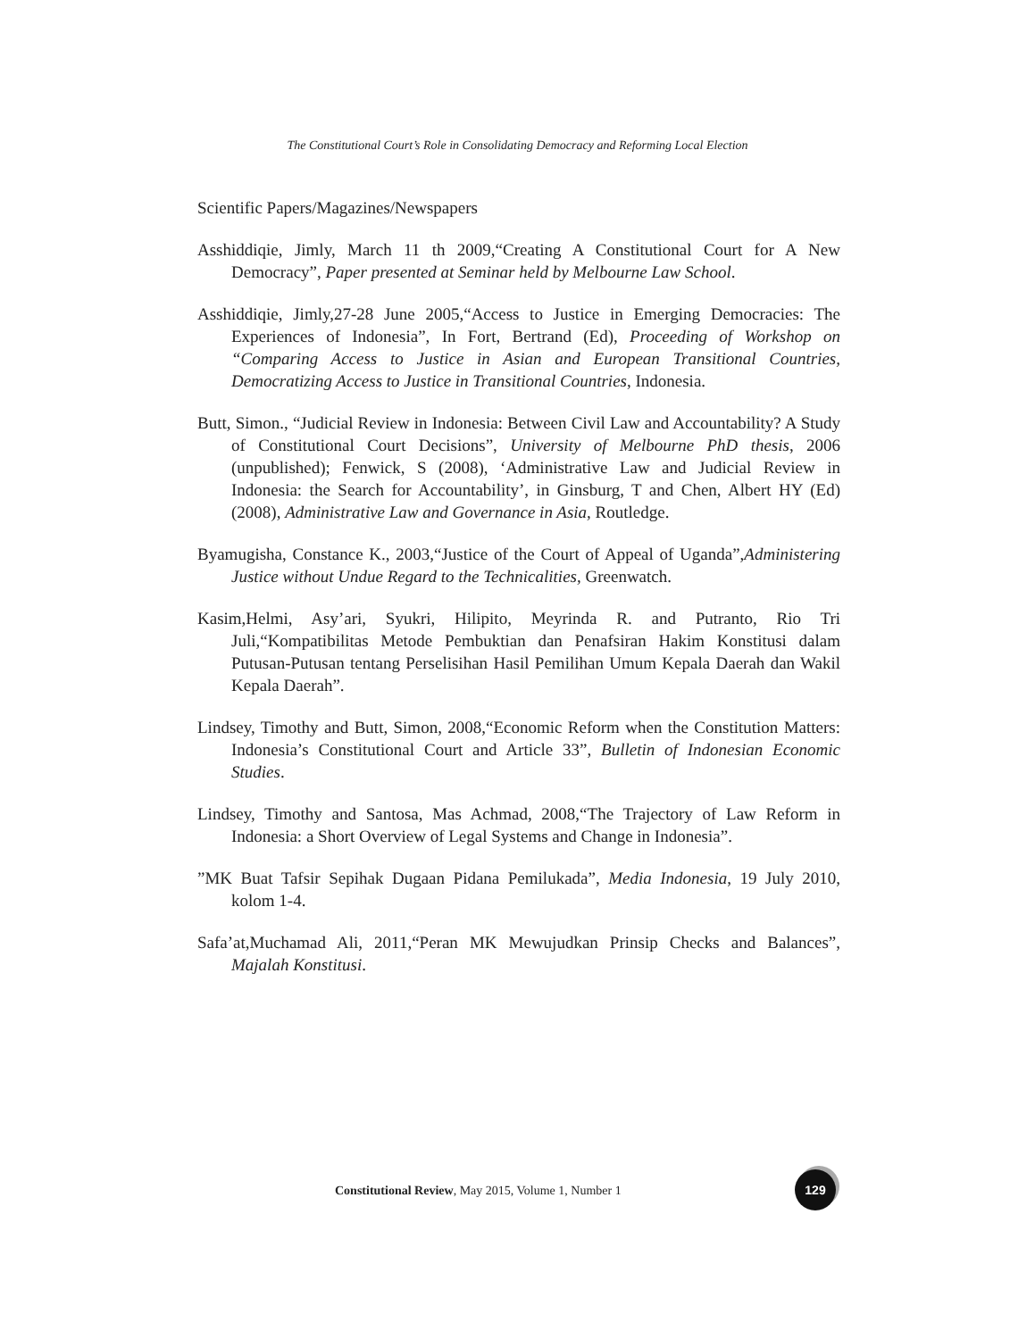The Constitutional Court’s Role in Consolidating Democracy and Reforming Local Election
Scientific Papers/Magazines/Newspapers
Asshiddiqie, Jimly, March 11 th 2009,“Creating A Constitutional Court for A New Democracy”, Paper presented at Seminar held by Melbourne Law School.
Asshiddiqie, Jimly,27-28 June 2005,“Access to Justice in Emerging Democracies: The Experiences of Indonesia”, In Fort, Bertrand (Ed), Proceeding of Workshop on “Comparing Access to Justice in Asian and European Transitional Countries, Democratizing Access to Justice in Transitional Countries, Indonesia.
Butt, Simon., “Judicial Review in Indonesia: Between Civil Law and Accountability? A Study of Constitutional Court Decisions”, University of Melbourne PhD thesis, 2006 (unpublished); Fenwick, S (2008), ‘Administrative Law and Judicial Review in Indonesia: the Search for Accountability’, in Ginsburg, T and Chen, Albert HY (Ed) (2008), Administrative Law and Governance in Asia, Routledge.
Byamugisha, Constance K., 2003,“Justice of the Court of Appeal of Uganda”,Administering Justice without Undue Regard to the Technicalities, Greenwatch.
Kasim,Helmi, Asy’ari, Syukri, Hilipito, Meyrinda R. and Putranto, Rio Tri Juli,“Kompatibilitas Metode Pembuktian dan Penafsiran Hakim Konstitusi dalam Putusan-Putusan tentang Perselisihan Hasil Pemilihan Umum Kepala Daerah dan Wakil Kepala Daerah”.
Lindsey, Timothy and Butt, Simon, 2008,“Economic Reform when the Constitution Matters: Indonesia’s Constitutional Court and Article 33”, Bulletin of Indonesian Economic Studies.
Lindsey, Timothy and Santosa, Mas Achmad, 2008,“The Trajectory of Law Reform in Indonesia: a Short Overview of Legal Systems and Change in Indonesia”.
”MK Buat Tafsir Sepihak Dugaan Pidana Pemilukada”, Media Indonesia, 19 July 2010, kolom 1-4.
Safa’at,Muchamad Ali, 2011,“Peran MK Mewujudkan Prinsip Checks and Balances”, Majalah Konstitusi.
Constitutional Review, May 2015, Volume 1, Number 1
129